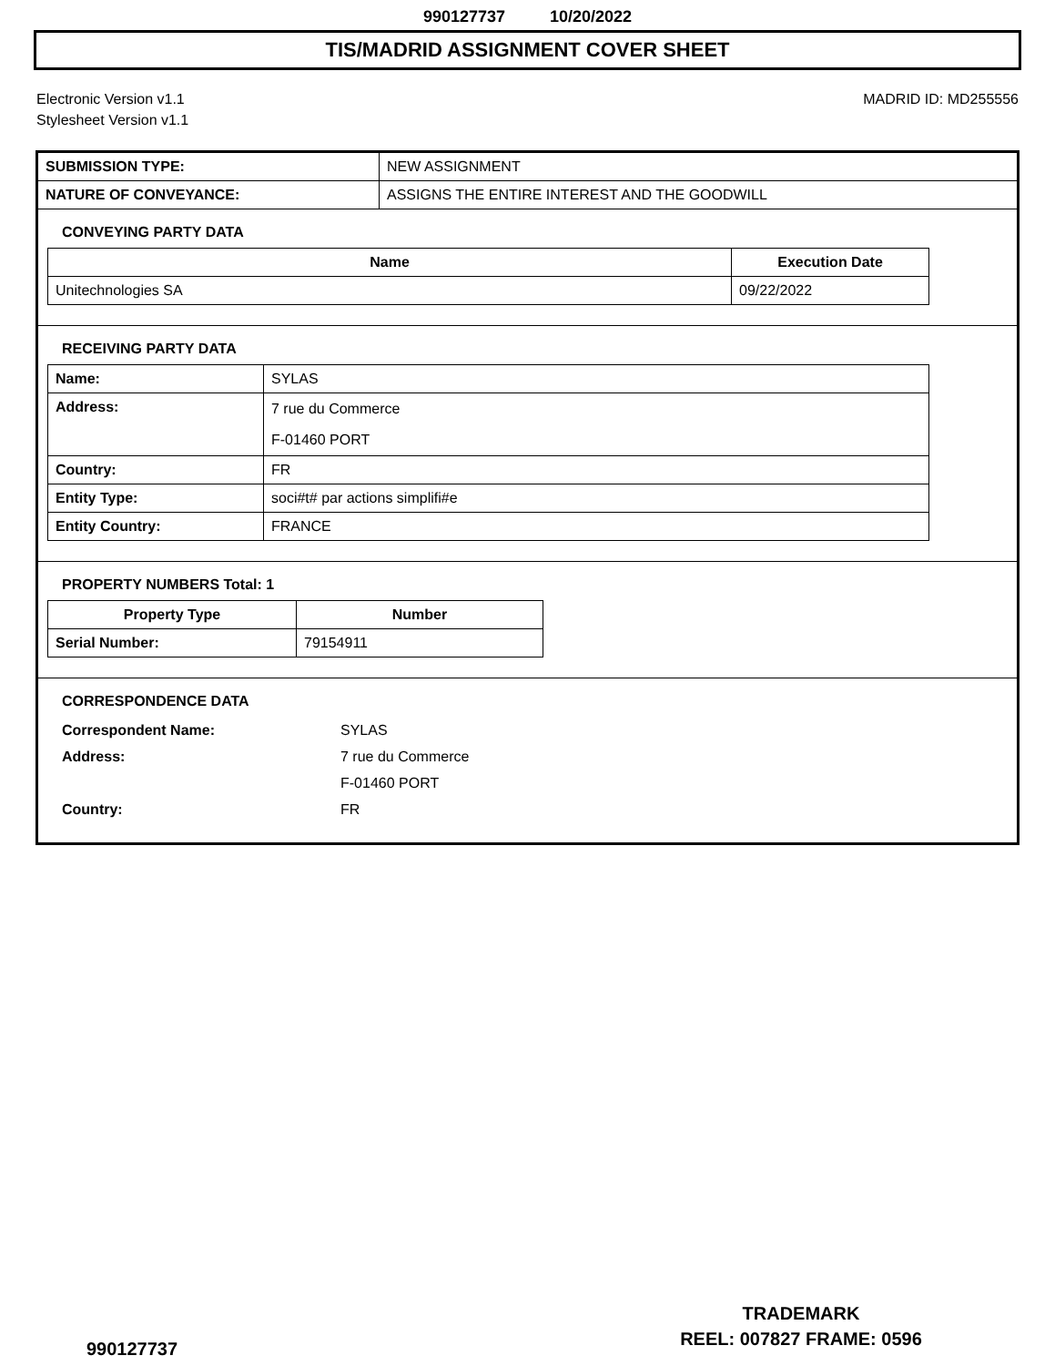990127737 10/20/2022
TIS/MADRID ASSIGNMENT COVER SHEET
Electronic Version v1.1
Stylesheet Version v1.1
MADRID ID: MD255556
| SUBMISSION TYPE: | NEW ASSIGNMENT |
| NATURE OF CONVEYANCE: | ASSIGNS THE ENTIRE INTEREST AND THE GOODWILL |
CONVEYING PARTY DATA
| Name | Execution Date |
| --- | --- |
| Unitechnologies SA | 09/22/2022 |
RECEIVING PARTY DATA
| Name: | SYLAS |
| Address: | 7 rue du Commerce F-01460 PORT |
| Country: | FR |
| Entity Type: | soci#t# par actions simplifi#e |
| Entity Country: | FRANCE |
PROPERTY NUMBERS Total: 1
| Property Type | Number |
| --- | --- |
| Serial Number: | 79154911 |
CORRESPONDENCE DATA
Correspondent Name:
SYLAS
Address:
7 rue du Commerce
F-01460 PORT
Country:
FR
TRADEMARK
REEL: 007827 FRAME: 0596
990127737